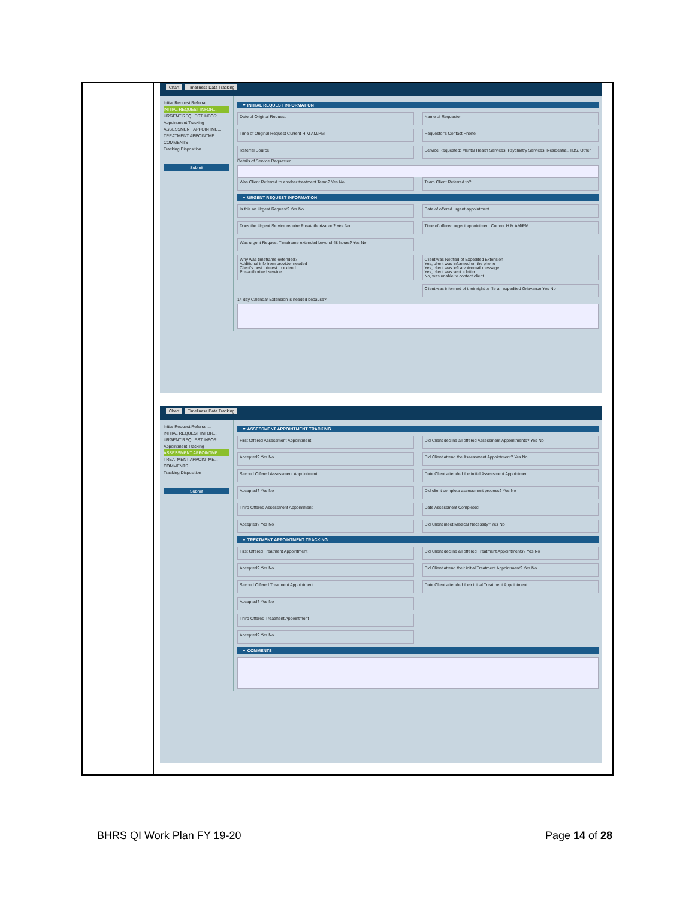| | Chart Timeliness Data Tracking Initial Request Referral ... INITIAL REQUEST INFOR... URGENT REQUEST INFOR... Appointment Tracking ASSESSMENT APPOINTME... TREATMENT APPOINTME... COMMENTS Tracking Disposition Submit ▼ INITIAL REQUEST INFORMATION Date of Original Request Name of Requester Time of Original Request Current H M AM/PM Requestor's Contact Phone Referral Source Service Requested: Mental Health Services, Psychiatry Services, Residential, TBS, Other Details of Service Requested Was Client Referred to another treatment Team? Yes No Team Client Referred to? ▼ URGENT REQUEST INFORMATION Is this an Urgent Request? Yes No Date of offered urgent appointment Does the Urgent Service require Pre-Authorization? Yes No Time of offered urgent appointment Current H M AM/PM Was urgent Request Timeframe extended beyond 48 hours? Yes No Why was timeframe extended? Additional info from provider needed Client's best interest to extend Pre-authorized service Client was Notified of Expedited Extension Yes, client was informed on the phone Yes, client was left a voicemail message Yes, client was sent a letter No, was unable to contact client Client was informed of their right to file an expedited Grievance Yes No 14 day Calendar Extension is needed because? Chart Timeliness Data Tracking Initial Request Referral ... INITIAL REQUEST INFOR... URGENT REQUEST INFOR... Appointment Tracking ASSESSMENT APPOINTME... TREATMENT APPOINTME... COMMENTS Tracking Disposition Submit ▼ ASSESSMENT APPOINTMENT TRACKING First Offered Assessment Appointment Did Client decline all offered Assessment Appointments? Yes No Accepted? Yes No Did Client attend the Assessment Appointment? Yes No Second Offered Assessment Appointment Date Client attended the initial Assessment Appointment Accepted? Yes No Did client complete assessment process? Yes No Third Offered Assessment Appointment Date Assessment Completed Accepted? Yes No Did Client meet Medical Necessity? Yes No ▼ TREATMENT APPOINTMENT TRACKING First Offered Treatment Appointment Did Client decline all offered Treatment Appointments? Yes No Accepted? Yes No Did Client attend their initial Treatment Appointment? Yes No Second Offered Treatment Appointment Date Client attended their initial Treatment Appointment Accepted? Yes No Third Offered Treatment Appointment Accepted? Yes No ▼ COMMENTS |
BHRS QI Work Plan FY 19-20 Page 14 of 28